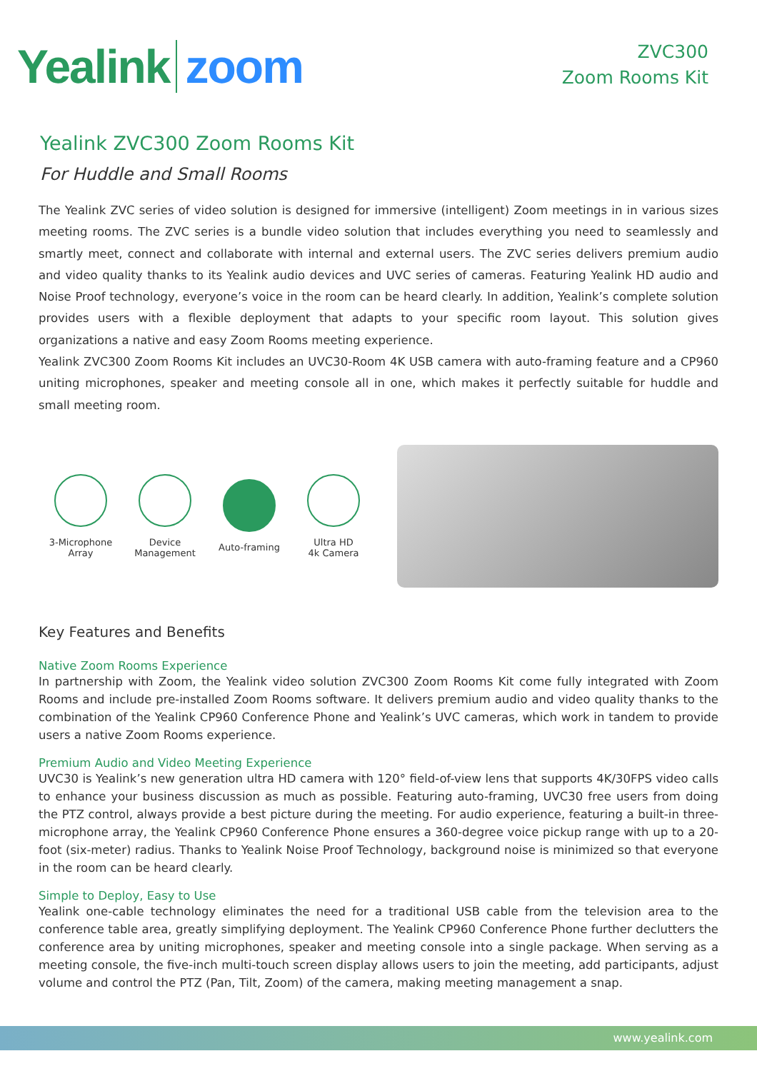Yealink zoom
ZVC300
Zoom Rooms Kit
Yealink ZVC300 Zoom Rooms Kit
For Huddle and Small Rooms
The Yealink ZVC series of video solution is designed for immersive (intelligent) Zoom meetings in in various sizes meeting rooms. The ZVC series is a bundle video solution that includes everything you need to seamlessly and smartly meet, connect and collaborate with internal and external users. The ZVC series delivers premium audio and video quality thanks to its Yealink audio devices and UVC series of cameras. Featuring Yealink HD audio and Noise Proof technology, everyone’s voice in the room can be heard clearly. In addition, Yealink’s complete solution provides users with a flexible deployment that adapts to your specific room layout. This solution gives organizations a native and easy Zoom Rooms meeting experience.
Yealink ZVC300 Zoom Rooms Kit includes an UVC30-Room 4K USB camera with auto-framing feature and a CP960 uniting microphones, speaker and meeting console all in one, which makes it perfectly suitable for huddle and small meeting room.
3-Microphone
Array
Device
Management
Auto-framing
Ultra HD
4k Camera
Key Features and Benefits
Native Zoom Rooms Experience
In partnership with Zoom, the Yealink video solution ZVC300 Zoom Rooms Kit come fully integrated with Zoom Rooms and include pre-installed Zoom Rooms software. It delivers premium audio and video quality thanks to the combination of the Yealink CP960 Conference Phone and Yealink’s UVC cameras, which work in tandem to provide users a native Zoom Rooms experience.
Premium Audio and Video Meeting Experience
UVC30 is Yealink’s new generation ultra HD camera with 120° field-of-view lens that supports 4K/30FPS video calls to enhance your business discussion as much as possible. Featuring auto-framing, UVC30 free users from doing the PTZ control, always provide a best picture during the meeting. For audio experience, featuring a built-in three-microphone array, the Yealink CP960 Conference Phone ensures a 360-degree voice pickup range with up to a 20-foot (six-meter) radius. Thanks to Yealink Noise Proof Technology, background noise is minimized so that everyone in the room can be heard clearly.
Simple to Deploy, Easy to Use
Yealink one-cable technology eliminates the need for a traditional USB cable from the television area to the conference table area, greatly simplifying deployment. The Yealink CP960 Conference Phone further declutters the conference area by uniting microphones, speaker and meeting console into a single package. When serving as a meeting console, the five-inch multi-touch screen display allows users to join the meeting, add participants, adjust volume and control the PTZ (Pan, Tilt, Zoom) of the camera, making meeting management a snap.
www.yealink.com